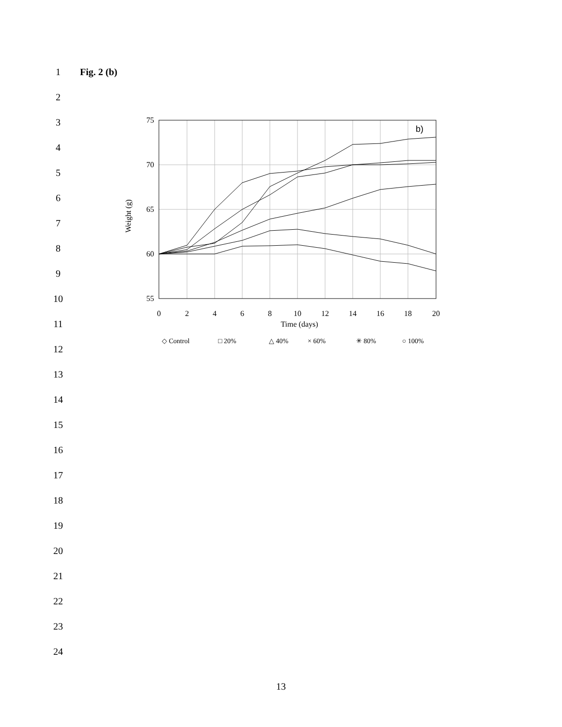1 Fig. 2 (b)
2
3
4
5
6
7
8
9
10
11
12
13
14
15
16
17
18
19
20
21
22
23
24
75
70
65
60
55
0
2
4
6
8
10
12
14
16
18
20
Time (days)
Weight (g)
b)
◇ Control
□ 20%
△ 40%
× 60%
✳ 80%
○ 100%
13